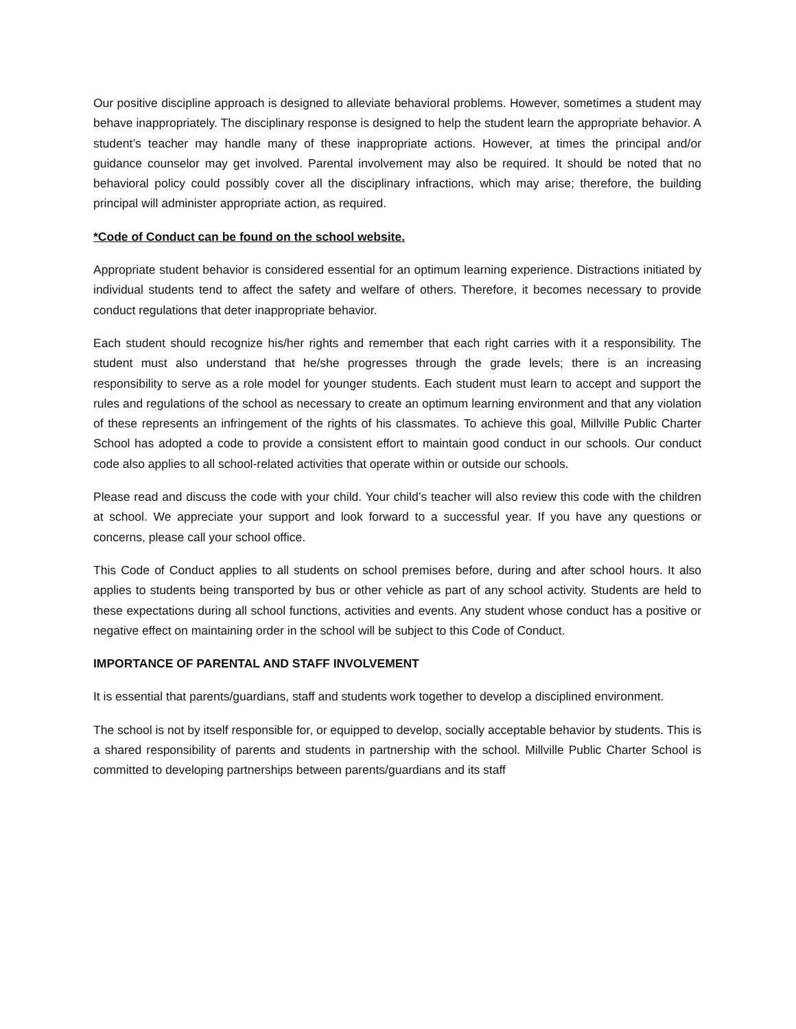Our positive discipline approach is designed to alleviate behavioral problems. However, sometimes a student may behave inappropriately. The disciplinary response is designed to help the student learn the appropriate behavior. A student’s teacher may handle many of these inappropriate actions. However, at times the principal and/or guidance counselor may get involved. Parental involvement may also be required. It should be noted that no behavioral policy could possibly cover all the disciplinary infractions, which may arise; therefore, the building principal will administer appropriate action, as required.
*Code of Conduct can be found on the school website.
Appropriate student behavior is considered essential for an optimum learning experience. Distractions initiated by individual students tend to affect the safety and welfare of others. Therefore, it becomes necessary to provide conduct regulations that deter inappropriate behavior.
Each student should recognize his/her rights and remember that each right carries with it a responsibility. The student must also understand that he/she progresses through the grade levels; there is an increasing responsibility to serve as a role model for younger students. Each student must learn to accept and support the rules and regulations of the school as necessary to create an optimum learning environment and that any violation of these represents an infringement of the rights of his classmates. To achieve this goal, Millville Public Charter School has adopted a code to provide a consistent effort to maintain good conduct in our schools. Our conduct code also applies to all school-related activities that operate within or outside our schools.
Please read and discuss the code with your child. Your child’s teacher will also review this code with the children at school. We appreciate your support and look forward to a successful year. If you have any questions or concerns, please call your school office.
This Code of Conduct applies to all students on school premises before, during and after school hours. It also applies to students being transported by bus or other vehicle as part of any school activity. Students are held to these expectations during all school functions, activities and events. Any student whose conduct has a positive or negative effect on maintaining order in the school will be subject to this Code of Conduct.
IMPORTANCE OF PARENTAL AND STAFF INVOLVEMENT
It is essential that parents/guardians, staff and students work together to develop a disciplined environment.
The school is not by itself responsible for, or equipped to develop, socially acceptable behavior by students. This is a shared responsibility of parents and students in partnership with the school. Millville Public Charter School is committed to developing partnerships between parents/guardians and its staff